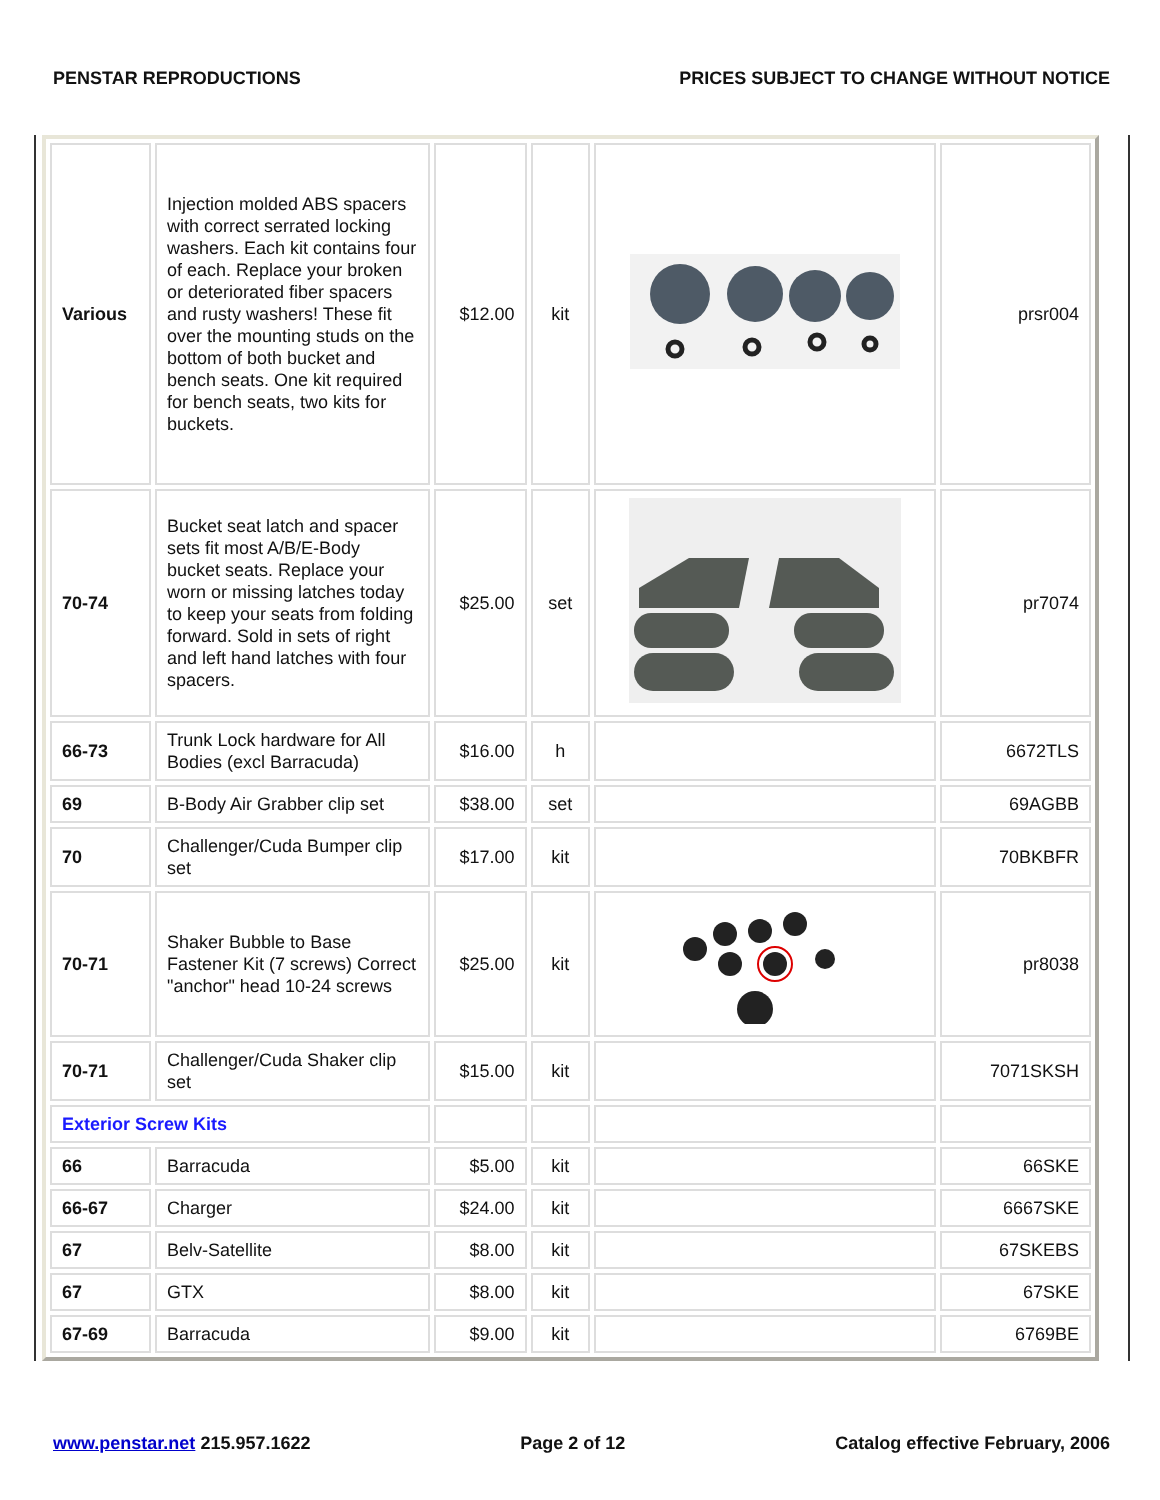PENSTAR REPRODUCTIONS PRICES SUBJECT TO CHANGE WITHOUT NOTICE
| Various | Injection molded ABS spacers with correct serrated locking washers. Each kit contains four of each. Replace your broken or deteriorated fiber spacers and rusty washers! These fit over the mounting studs on the bottom of both bucket and bench seats. One kit required for bench seats, two kits for buckets. | $12.00 | kit | | prsr004 |
| 70-74 | Bucket seat latch and spacer sets fit most A/B/E-Body bucket seats. Replace your worn or missing latches today to keep your seats from folding forward. Sold in sets of right and left hand latches with four spacers. | $25.00 | set | | pr7074 |
| 66-73 | Trunk Lock hardware for All Bodies (excl Barracuda) | $16.00 | h | | 6672TLS |
| 69 | B-Body Air Grabber clip set | $38.00 | set | | 69AGBB |
| 70 | Challenger/Cuda Bumper clip set | $17.00 | kit | | 70BKBFR |
| 70-71 | Shaker Bubble to Base Fastener Kit (7 screws) Correct "anchor" head 10-24 screws | $25.00 | kit | | pr8038 |
| 70-71 | Challenger/Cuda Shaker clip set | $15.00 | kit | | 7071SKSH |
| Exterior Screw Kits | | | | | |
| 66 | Barracuda | $5.00 | kit | | 66SKE |
| 66-67 | Charger | $24.00 | kit | | 6667SKE |
| 67 | Belv-Satellite | $8.00 | kit | | 67SKEBS |
| 67 | GTX | $8.00 | kit | | 67SKE |
| 67-69 | Barracuda | $9.00 | kit | | 6769BE |
www.penstar.net 215.957.1622 Page 2 of 12 Catalog effective February, 2006